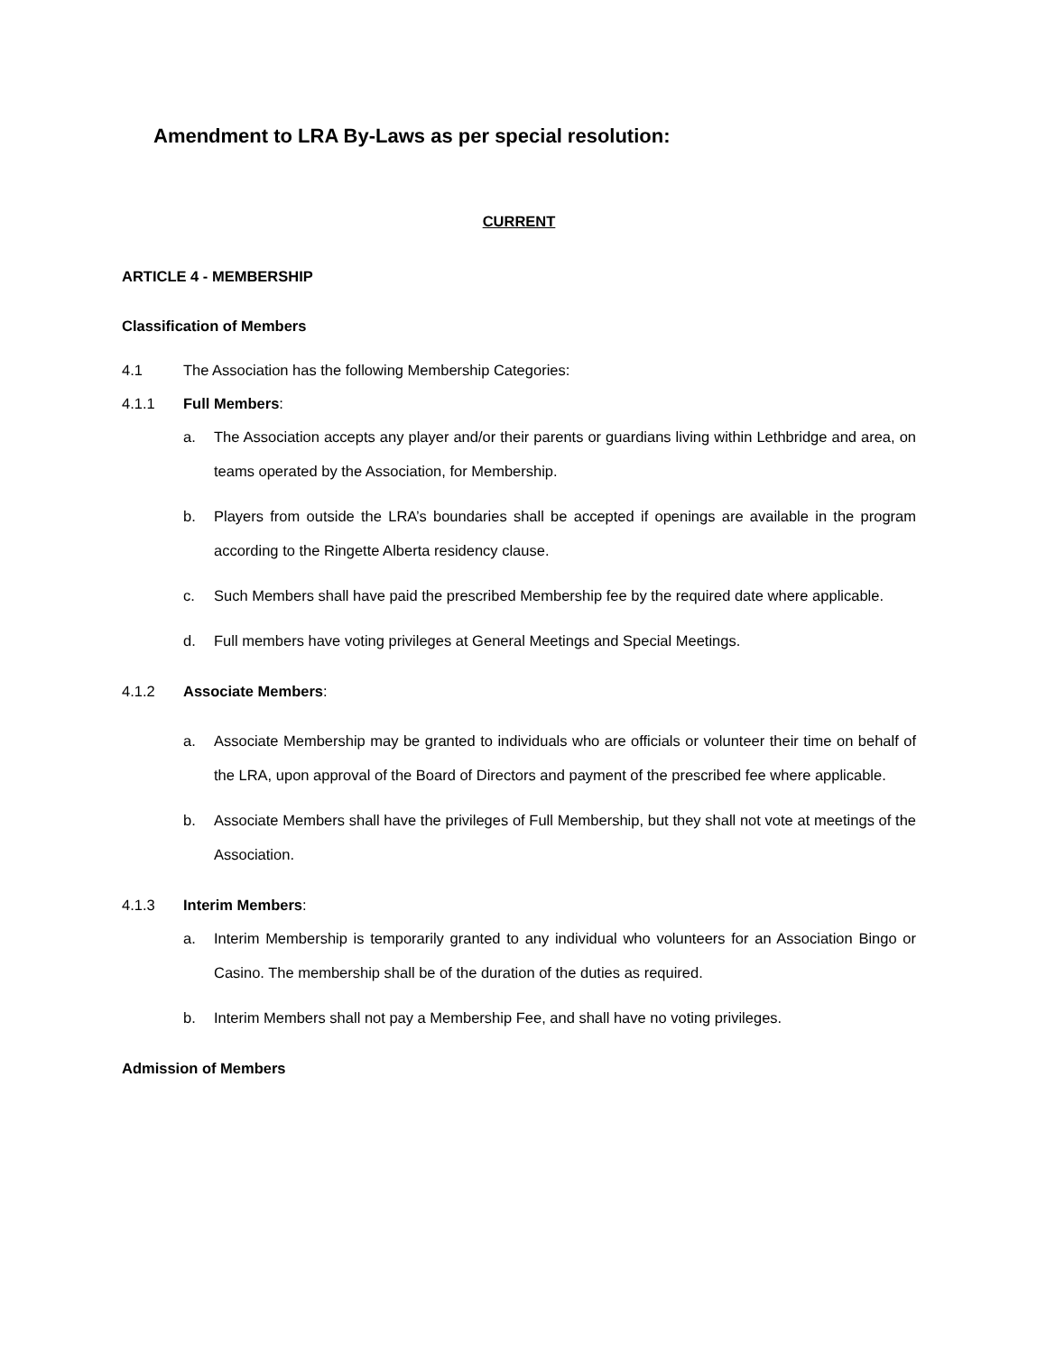Amendment to LRA By-Laws as per special resolution:
CURRENT
ARTICLE 4 - MEMBERSHIP
Classification of Members
4.1 The Association has the following Membership Categories:
4.1.1 Full Members:
a. The Association accepts any player and/or their parents or guardians living within Lethbridge and area, on teams operated by the Association, for Membership.
b. Players from outside the LRA’s boundaries shall be accepted if openings are available in the program according to the Ringette Alberta residency clause.
c. Such Members shall have paid the prescribed Membership fee by the required date where applicable.
d. Full members have voting privileges at General Meetings and Special Meetings.
4.1.2 Associate Members:
a. Associate Membership may be granted to individuals who are officials or volunteer their time on behalf of the LRA, upon approval of the Board of Directors and payment of the prescribed fee where applicable.
b. Associate Members shall have the privileges of Full Membership, but they shall not vote at meetings of the Association.
4.1.3 Interim Members:
a. Interim Membership is temporarily granted to any individual who volunteers for an Association Bingo or Casino. The membership shall be of the duration of the duties as required.
b. Interim Members shall not pay a Membership Fee, and shall have no voting privileges.
Admission of Members